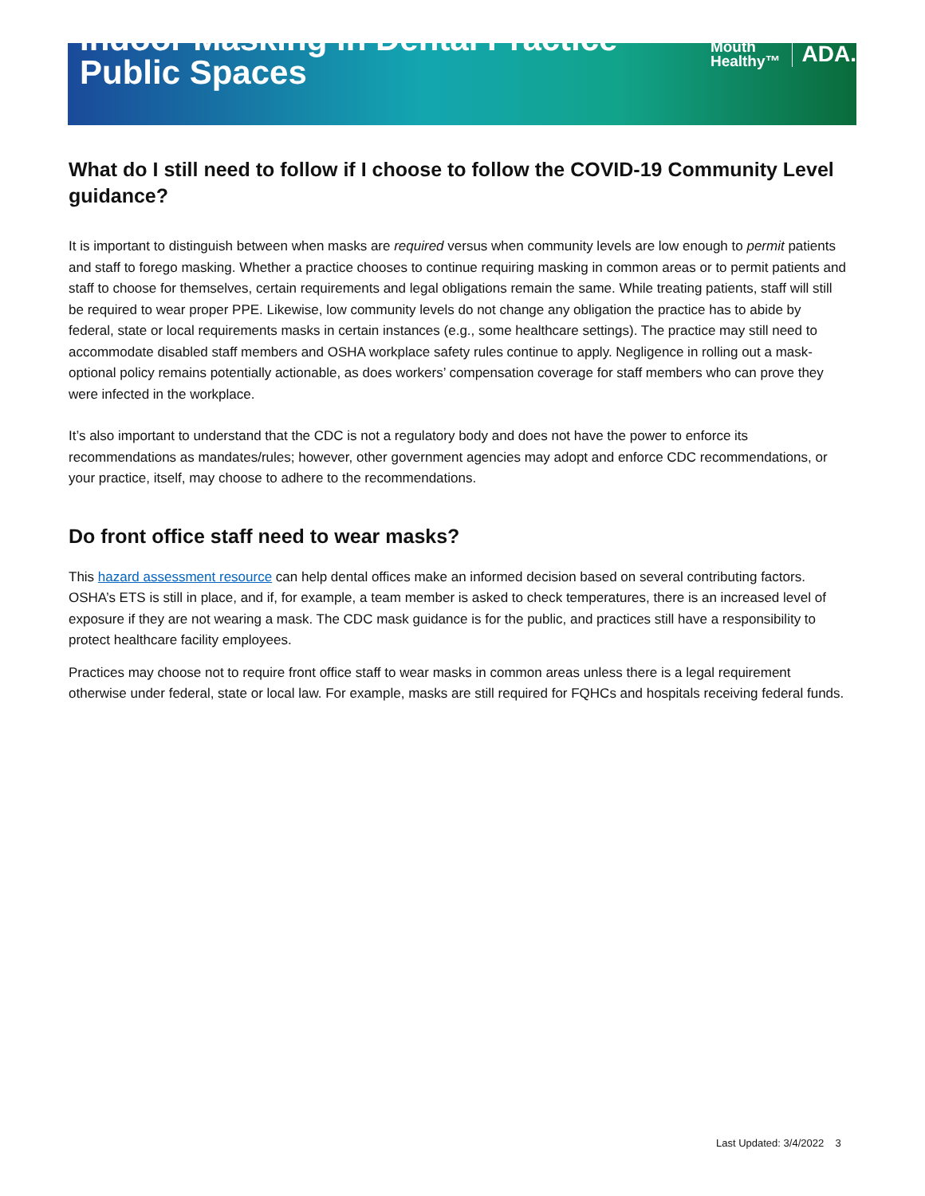Indoor Masking in Dental Practice
Public Spaces
Mouth
Healthy™
ADA.
What do I still need to follow if I choose to follow the COVID-19 Community Level guidance?
It is important to distinguish between when masks are required versus when community levels are low enough to permit patients and staff to forego masking. Whether a practice chooses to continue requiring masking in common areas or to permit patients and staff to choose for themselves, certain requirements and legal obligations remain the same. While treating patients, staff will still be required to wear proper PPE. Likewise, low community levels do not change any obligation the practice has to abide by federal, state or local requirements masks in certain instances (e.g., some healthcare settings). The practice may still need to accommodate disabled staff members and OSHA workplace safety rules continue to apply. Negligence in rolling out a mask-optional policy remains potentially actionable, as does workers’ compensation coverage for staff members who can prove they were infected in the workplace.
It’s also important to understand that the CDC is not a regulatory body and does not have the power to enforce its recommendations as mandates/rules; however, other government agencies may adopt and enforce CDC recommendations, or your practice, itself, may choose to adhere to the recommendations.
Do front office staff need to wear masks?
This hazard assessment resource can help dental offices make an informed decision based on several contributing factors. OSHA’s ETS is still in place, and if, for example, a team member is asked to check temperatures, there is an increased level of exposure if they are not wearing a mask. The CDC mask guidance is for the public, and practices still have a responsibility to protect healthcare facility employees.
Practices may choose not to require front office staff to wear masks in common areas unless there is a legal requirement otherwise under federal, state or local law. For example, masks are still required for FQHCs and hospitals receiving federal funds.
Last Updated: 3/4/2022 3